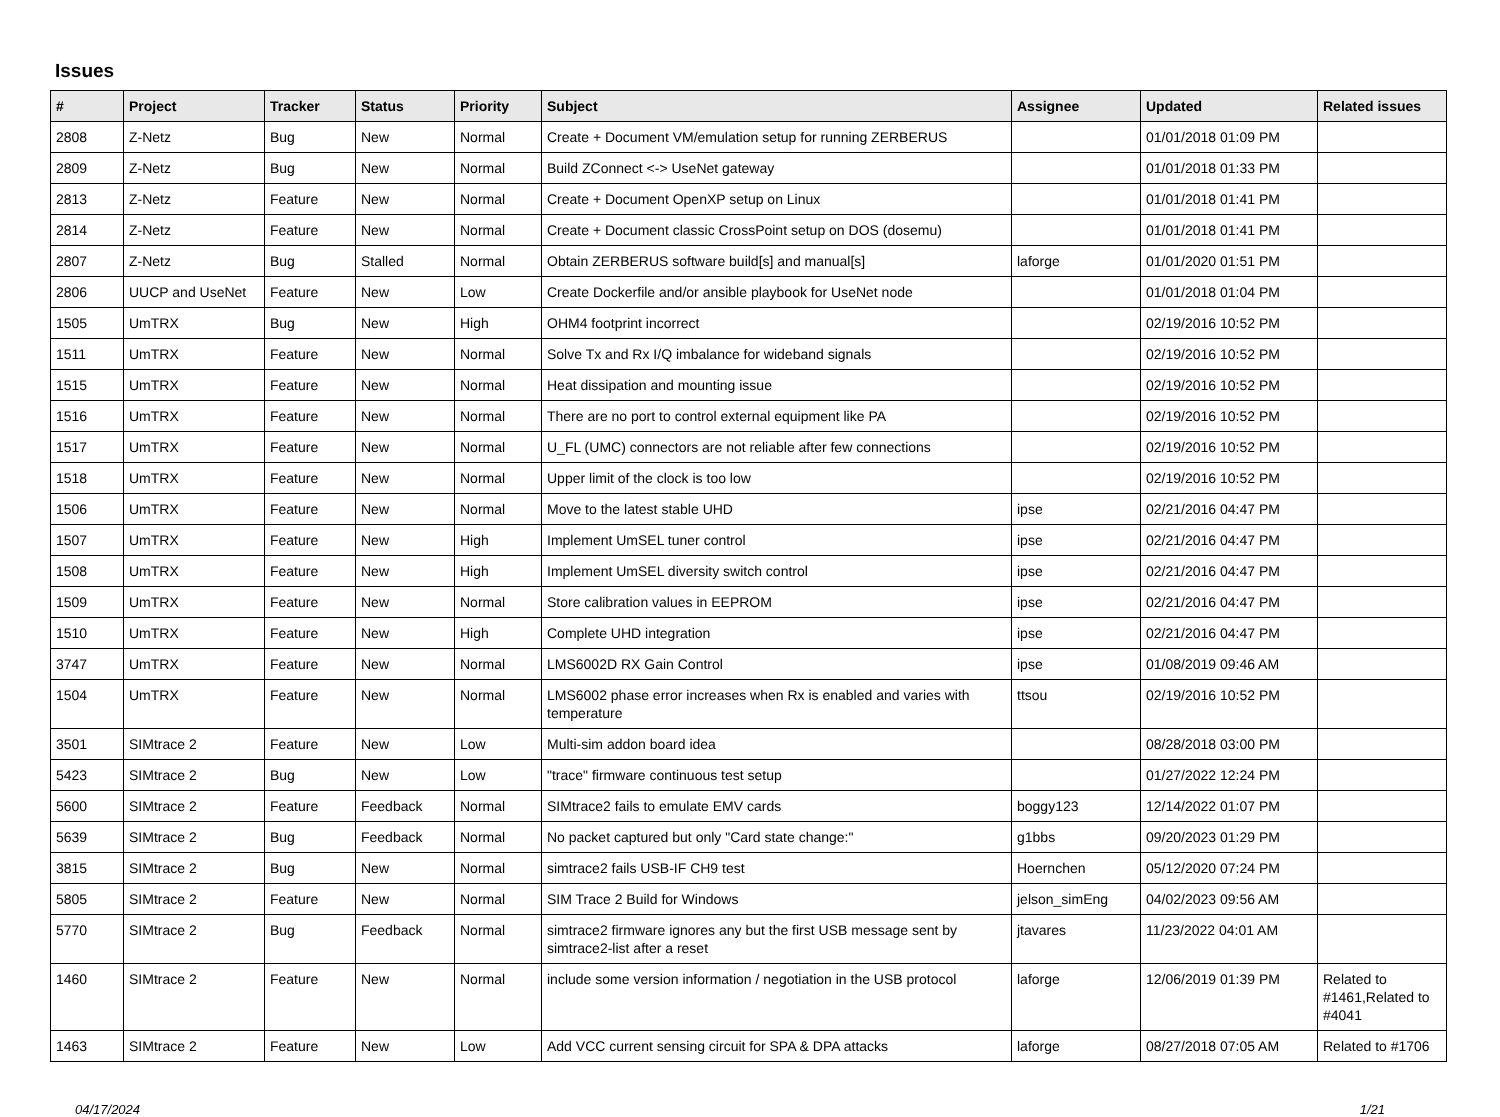Issues
| # | Project | Tracker | Status | Priority | Subject | Assignee | Updated | Related issues |
| --- | --- | --- | --- | --- | --- | --- | --- | --- |
| 2808 | Z-Netz | Bug | New | Normal | Create + Document VM/emulation setup for running ZERBERUS | | 01/01/2018 01:09 PM | |
| 2809 | Z-Netz | Bug | New | Normal | Build ZConnect <-> UseNet gateway | | 01/01/2018 01:33 PM | |
| 2813 | Z-Netz | Feature | New | Normal | Create + Document OpenXP setup on Linux | | 01/01/2018 01:41 PM | |
| 2814 | Z-Netz | Feature | New | Normal | Create + Document classic CrossPoint setup on DOS (dosemu) | | 01/01/2018 01:41 PM | |
| 2807 | Z-Netz | Bug | Stalled | Normal | Obtain ZERBERUS software build[s] and manual[s] | laforge | 01/01/2020 01:51 PM | |
| 2806 | UUCP and UseNet | Feature | New | Low | Create Dockerfile and/or ansible playbook for UseNet node | | 01/01/2018 01:04 PM | |
| 1505 | UmTRX | Bug | New | High | OHM4 footprint incorrect | | 02/19/2016 10:52 PM | |
| 1511 | UmTRX | Feature | New | Normal | Solve Tx and Rx I/Q imbalance for wideband signals | | 02/19/2016 10:52 PM | |
| 1515 | UmTRX | Feature | New | Normal | Heat dissipation and mounting issue | | 02/19/2016 10:52 PM | |
| 1516 | UmTRX | Feature | New | Normal | There are no port to control external equipment like PA | | 02/19/2016 10:52 PM | |
| 1517 | UmTRX | Feature | New | Normal | U_FL (UMC) connectors are not reliable after few connections | | 02/19/2016 10:52 PM | |
| 1518 | UmTRX | Feature | New | Normal | Upper limit of the clock is too low | | 02/19/2016 10:52 PM | |
| 1506 | UmTRX | Feature | New | Normal | Move to the latest stable UHD | ipse | 02/21/2016 04:47 PM | |
| 1507 | UmTRX | Feature | New | High | Implement UmSEL tuner control | ipse | 02/21/2016 04:47 PM | |
| 1508 | UmTRX | Feature | New | High | Implement UmSEL diversity switch control | ipse | 02/21/2016 04:47 PM | |
| 1509 | UmTRX | Feature | New | Normal | Store calibration values in EEPROM | ipse | 02/21/2016 04:47 PM | |
| 1510 | UmTRX | Feature | New | High | Complete UHD integration | ipse | 02/21/2016 04:47 PM | |
| 3747 | UmTRX | Feature | New | Normal | LMS6002D RX Gain Control | ipse | 01/08/2019 09:46 AM | |
| 1504 | UmTRX | Feature | New | Normal | LMS6002 phase error increases when Rx is enabled and varies with temperature | ttsou | 02/19/2016 10:52 PM | |
| 3501 | SIMtrace 2 | Feature | New | Low | Multi-sim addon board idea | | 08/28/2018 03:00 PM | |
| 5423 | SIMtrace 2 | Bug | New | Low | "trace" firmware continuous test setup | | 01/27/2022 12:24 PM | |
| 5600 | SIMtrace 2 | Feature | Feedback | Normal | SIMtrace2 fails to emulate EMV cards | boggy123 | 12/14/2022 01:07 PM | |
| 5639 | SIMtrace 2 | Bug | Feedback | Normal | No packet captured but only "Card state change:" | g1bbs | 09/20/2023 01:29 PM | |
| 3815 | SIMtrace 2 | Bug | New | Normal | simtrace2 fails USB-IF CH9 test | Hoernchen | 05/12/2020 07:24 PM | |
| 5805 | SIMtrace 2 | Feature | New | Normal | SIM Trace 2 Build for Windows | jelson_simEng | 04/02/2023 09:56 AM | |
| 5770 | SIMtrace 2 | Bug | Feedback | Normal | simtrace2 firmware ignores any but the first USB message sent by simtrace2-list after a reset | jtavares | 11/23/2022 04:01 AM | |
| 1460 | SIMtrace 2 | Feature | New | Normal | include some version information / negotiation in the USB protocol | laforge | 12/06/2019 01:39 PM | Related to #1461,Related to #4041 |
| 1463 | SIMtrace 2 | Feature | New | Low | Add VCC current sensing circuit for SPA & DPA attacks | laforge | 08/27/2018 07:05 AM | Related to #1706 |
04/17/2024 1/21